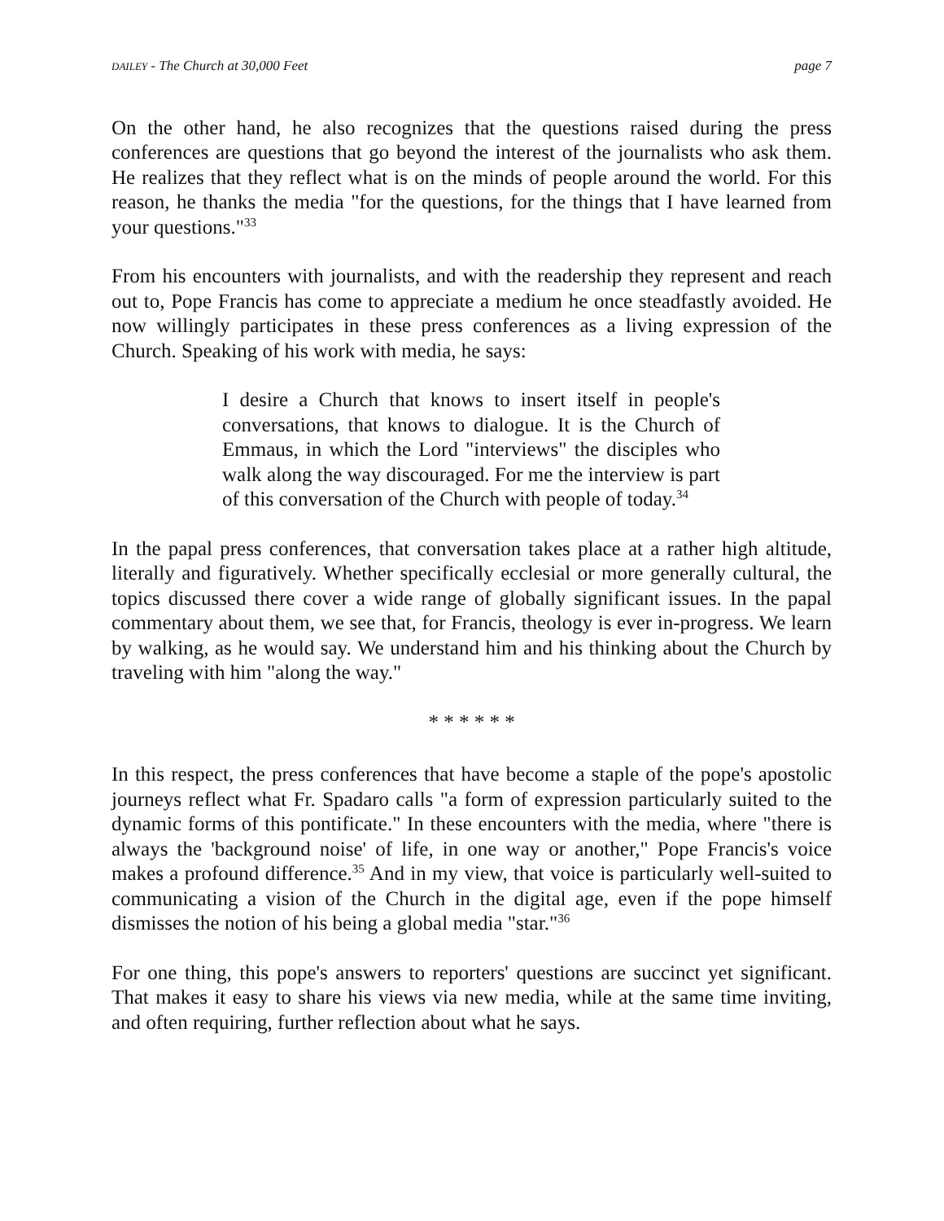DAILEY - The Church at 30,000 Feet page 7
On the other hand, he also recognizes that the questions raised during the press conferences are questions that go beyond the interest of the journalists who ask them. He realizes that they reflect what is on the minds of people around the world. For this reason, he thanks the media "for the questions, for the things that I have learned from your questions."<sup>33</sup>
From his encounters with journalists, and with the readership they represent and reach out to, Pope Francis has come to appreciate a medium he once steadfastly avoided. He now willingly participates in these press conferences as a living expression of the Church. Speaking of his work with media, he says:
I desire a Church that knows to insert itself in people's conversations, that knows to dialogue. It is the Church of Emmaus, in which the Lord "interviews" the disciples who walk along the way discouraged. For me the interview is part of this conversation of the Church with people of today.<sup>34</sup>
In the papal press conferences, that conversation takes place at a rather high altitude, literally and figuratively. Whether specifically ecclesial or more generally cultural, the topics discussed there cover a wide range of globally significant issues. In the papal commentary about them, we see that, for Francis, theology is ever in-progress. We learn by walking, as he would say. We understand him and his thinking about the Church by traveling with him "along the way."
* * * * * *
In this respect, the press conferences that have become a staple of the pope's apostolic journeys reflect what Fr. Spadaro calls "a form of expression particularly suited to the dynamic forms of this pontificate." In these encounters with the media, where "there is always the 'background noise' of life, in one way or another," Pope Francis's voice makes a profound difference.<sup>35</sup> And in my view, that voice is particularly well-suited to communicating a vision of the Church in the digital age, even if the pope himself dismisses the notion of his being a global media "star."<sup>36</sup>
For one thing, this pope's answers to reporters' questions are succinct yet significant. That makes it easy to share his views via new media, while at the same time inviting, and often requiring, further reflection about what he says.